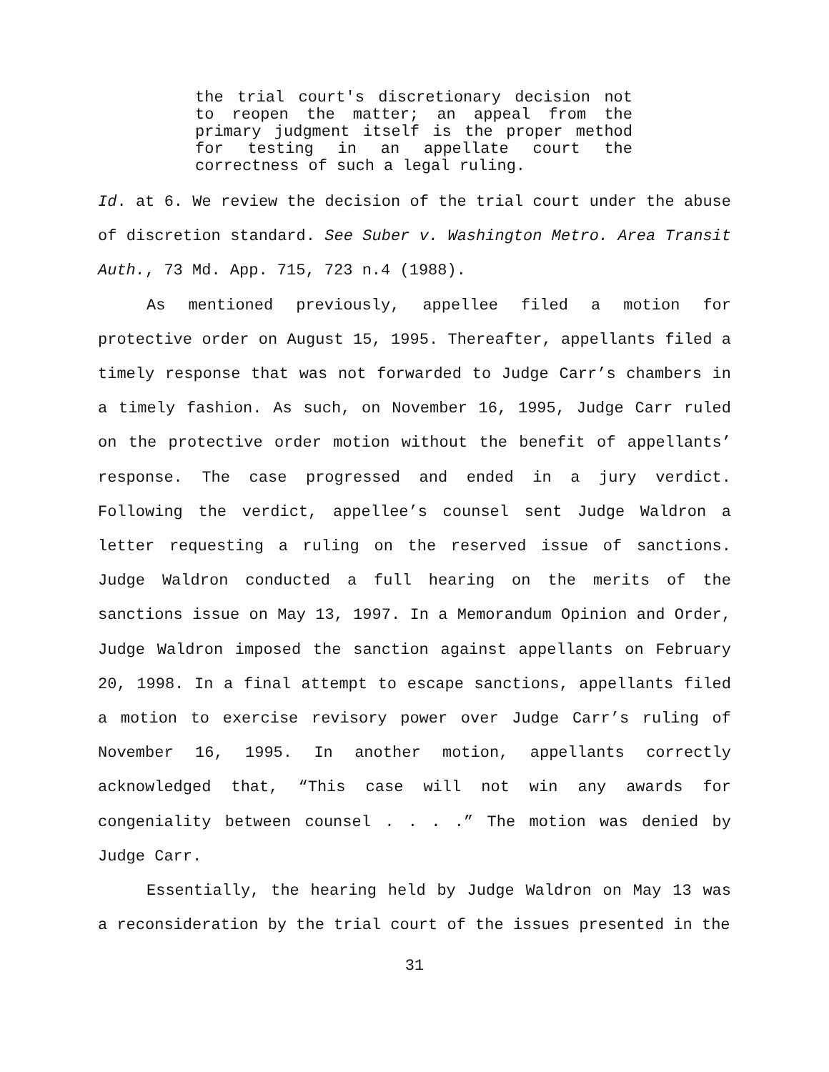the trial court's discretionary decision not to reopen the matter; an appeal from the primary judgment itself is the proper method for testing in an appellate court the correctness of such a legal ruling.
Id. at 6. We review the decision of the trial court under the abuse of discretion standard. See Suber v. Washington Metro. Area Transit Auth., 73 Md. App. 715, 723 n.4 (1988).
As mentioned previously, appellee filed a motion for protective order on August 15, 1995. Thereafter, appellants filed a timely response that was not forwarded to Judge Carr’s chambers in a timely fashion. As such, on November 16, 1995, Judge Carr ruled on the protective order motion without the benefit of appellants’ response. The case progressed and ended in a jury verdict. Following the verdict, appellee’s counsel sent Judge Waldron a letter requesting a ruling on the reserved issue of sanctions. Judge Waldron conducted a full hearing on the merits of the sanctions issue on May 13, 1997. In a Memorandum Opinion and Order, Judge Waldron imposed the sanction against appellants on February 20, 1998. In a final attempt to escape sanctions, appellants filed a motion to exercise revisory power over Judge Carr’s ruling of November 16, 1995. In another motion, appellants correctly acknowledged that, “This case will not win any awards for congeniality between counsel . . . .” The motion was denied by Judge Carr.
Essentially, the hearing held by Judge Waldron on May 13 was a reconsideration by the trial court of the issues presented in the
31